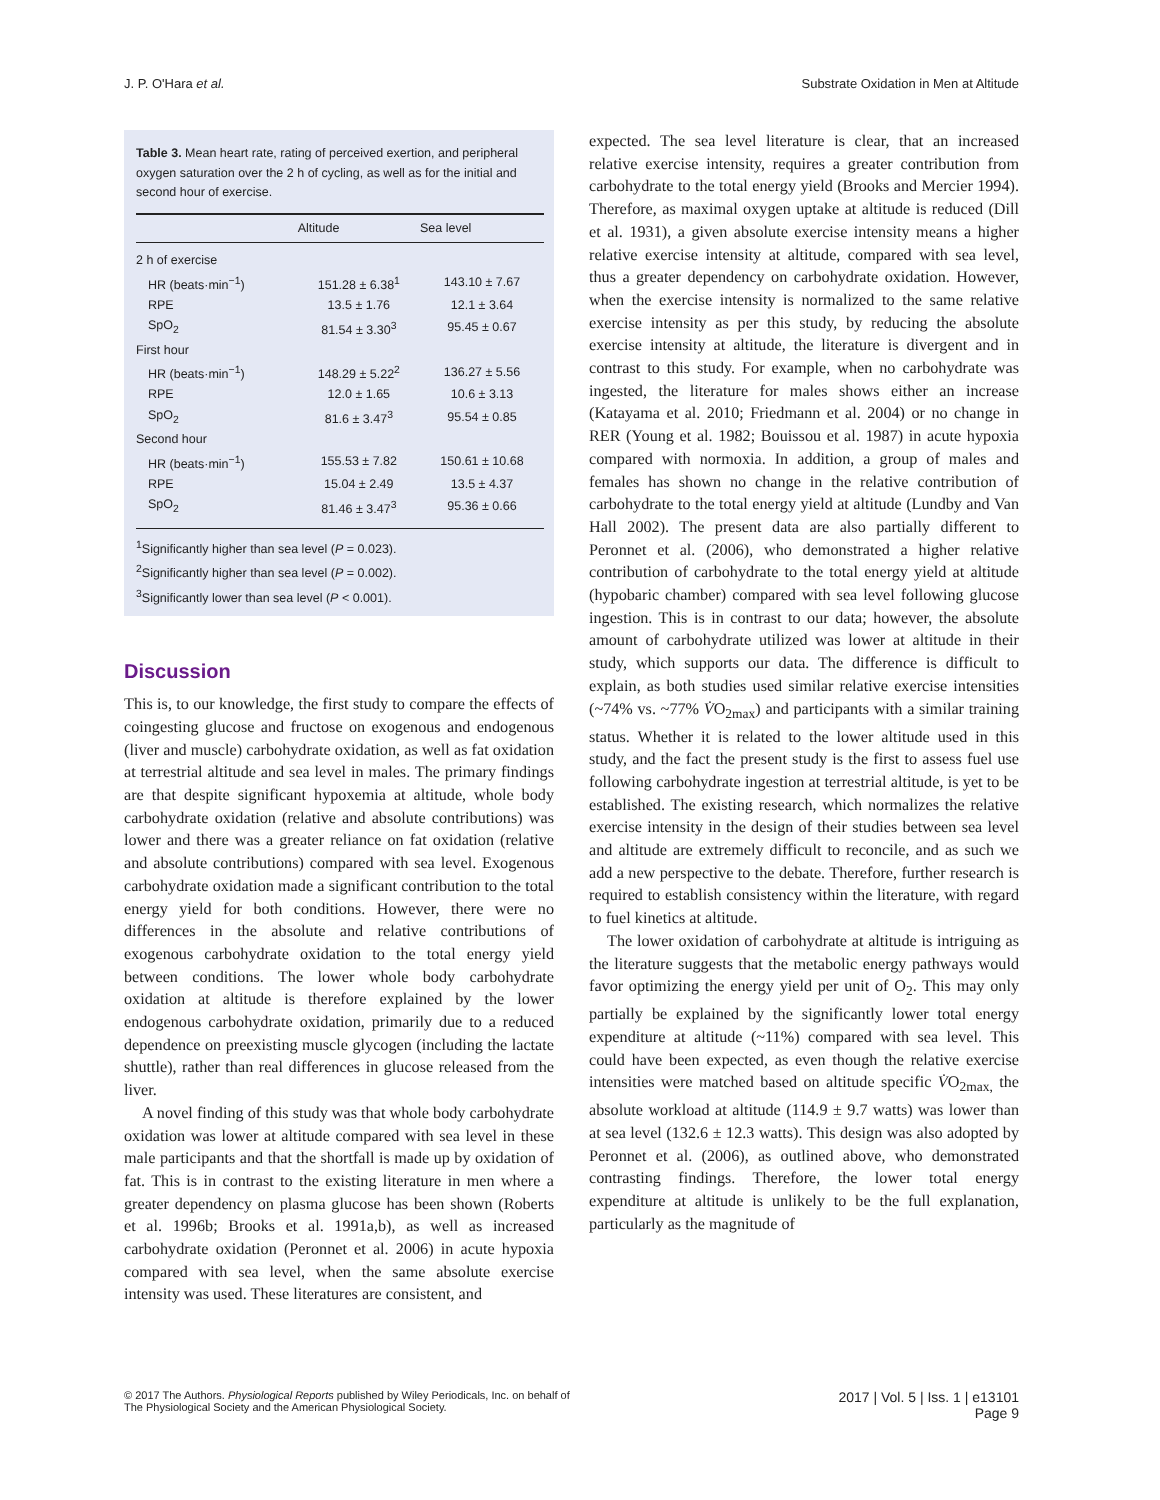J. P. O'Hara et al. Substrate Oxidation in Men at Altitude
Table 3. Mean heart rate, rating of perceived exertion, and peripheral oxygen saturation over the 2 h of cycling, as well as for the initial and second hour of exercise.
| | Altitude | Sea level |
| --- | --- | --- |
| 2 h of exercise | | |
| HR (beats·min<sup>−1</sup>) | 151.28 ± 6.38<sup>1</sup> | 143.10 ± 7.67 |
| RPE | 13.5 ± 1.76 | 12.1 ± 3.64 |
| SpO<sub>2</sub> | 81.54 ± 3.30<sup>3</sup> | 95.45 ± 0.67 |
| First hour | | |
| HR (beats·min<sup>−1</sup>) | 148.29 ± 5.22<sup>2</sup> | 136.27 ± 5.56 |
| RPE | 12.0 ± 1.65 | 10.6 ± 3.13 |
| SpO<sub>2</sub> | 81.6 ± 3.47<sup>3</sup> | 95.54 ± 0.85 |
| Second hour | | |
| HR (beats·min<sup>−1</sup>) | 155.53 ± 7.82 | 150.61 ± 10.68 |
| RPE | 15.04 ± 2.49 | 13.5 ± 4.37 |
| SpO<sub>2</sub> | 81.46 ± 3.47<sup>3</sup> | 95.36 ± 0.66 |
<sup>1</sup> Significantly higher than sea level (P = 0.023).
<sup>2</sup> Significantly higher than sea level (P = 0.002).
<sup>3</sup> Significantly lower than sea level (P < 0.001).
Discussion
This is, to our knowledge, the first study to compare the effects of coingesting glucose and fructose on exogenous and endogenous (liver and muscle) carbohydrate oxidation, as well as fat oxidation at terrestrial altitude and sea level in males. The primary findings are that despite significant hypoxemia at altitude, whole body carbohydrate oxidation (relative and absolute contributions) was lower and there was a greater reliance on fat oxidation (relative and absolute contributions) compared with sea level. Exogenous carbohydrate oxidation made a significant contribution to the total energy yield for both conditions. However, there were no differences in the absolute and relative contributions of exogenous carbohydrate oxidation to the total energy yield between conditions. The lower whole body carbohydrate oxidation at altitude is therefore explained by the lower endogenous carbohydrate oxidation, primarily due to a reduced dependence on preexisting muscle glycogen (including the lactate shuttle), rather than real differences in glucose released from the liver.
A novel finding of this study was that whole body carbohydrate oxidation was lower at altitude compared with sea level in these male participants and that the shortfall is made up by oxidation of fat. This is in contrast to the existing literature in men where a greater dependency on plasma glucose has been shown (Roberts et al. 1996b; Brooks et al. 1991a,b), as well as increased carbohydrate oxidation (Peronnet et al. 2006) in acute hypoxia compared with sea level, when the same absolute exercise intensity was used. These literatures are consistent, and
expected. The sea level literature is clear, that an increased relative exercise intensity, requires a greater contribution from carbohydrate to the total energy yield (Brooks and Mercier 1994). Therefore, as maximal oxygen uptake at altitude is reduced (Dill et al. 1931), a given absolute exercise intensity means a higher relative exercise intensity at altitude, compared with sea level, thus a greater dependency on carbohydrate oxidation. However, when the exercise intensity is normalized to the same relative exercise intensity as per this study, by reducing the absolute exercise intensity at altitude, the literature is divergent and in contrast to this study. For example, when no carbohydrate was ingested, the literature for males shows either an increase (Katayama et al. 2010; Friedmann et al. 2004) or no change in RER (Young et al. 1982; Bouissou et al. 1987) in acute hypoxia compared with normoxia. In addition, a group of males and females has shown no change in the relative contribution of carbohydrate to the total energy yield at altitude (Lundby and Van Hall 2002). The present data are also partially different to Peronnet et al. (2006), who demonstrated a higher relative contribution of carbohydrate to the total energy yield at altitude (hypobaric chamber) compared with sea level following glucose ingestion. This is in contrast to our data; however, the absolute amount of carbohydrate utilized was lower at altitude in their study, which supports our data. The difference is difficult to explain, as both studies used similar relative exercise intensities (~74% vs. ~77% V̇O<sub>2max</sub>) and participants with a similar training status. Whether it is related to the lower altitude used in this study, and the fact the present study is the first to assess fuel use following carbohydrate ingestion at terrestrial altitude, is yet to be established. The existing research, which normalizes the relative exercise intensity in the design of their studies between sea level and altitude are extremely difficult to reconcile, and as such we add a new perspective to the debate. Therefore, further research is required to establish consistency within the literature, with regard to fuel kinetics at altitude.
The lower oxidation of carbohydrate at altitude is intriguing as the literature suggests that the metabolic energy pathways would favor optimizing the energy yield per unit of O<sub>2</sub>. This may only partially be explained by the significantly lower total energy expenditure at altitude (~11%) compared with sea level. This could have been expected, as even though the relative exercise intensities were matched based on altitude specific V̇O<sub>2max,</sub> the absolute workload at altitude (114.9 ± 9.7 watts) was lower than at sea level (132.6 ± 12.3 watts). This design was also adopted by Peronnet et al. (2006), as outlined above, who demonstrated contrasting findings. Therefore, the lower total energy expenditure at altitude is unlikely to be the full explanation, particularly as the magnitude of
© 2017 The Authors. Physiological Reports published by Wiley Periodicals, Inc. on behalf of
The Physiological Society and the American Physiological Society.
2017 | Vol. 5 | Iss. 1 | e13101
Page 9